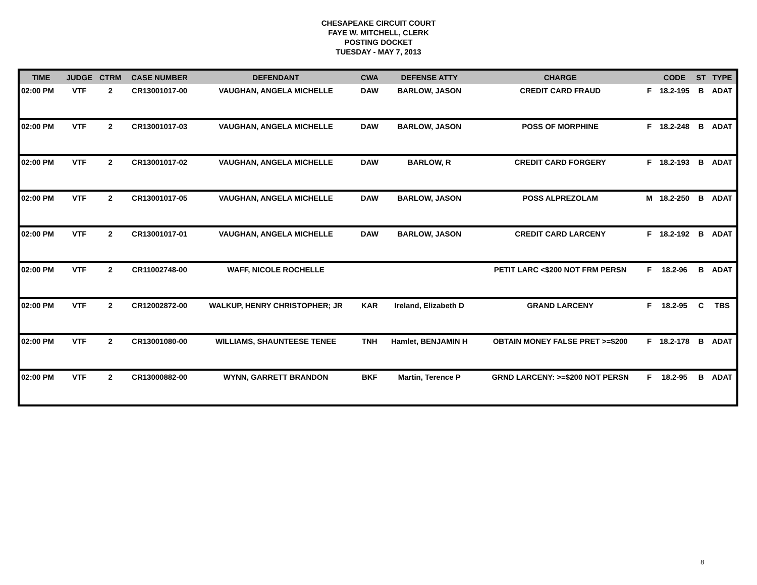CHESAPEAKE CIRCUIT COURT
FAYE W. MITCHELL, CLERK
POSTING DOCKET
TUESDAY - MAY 7, 2013
| TIME | JUDGE | CTRM | CASE NUMBER | DEFENDANT | CWA | DEFENSE ATTY | CHARGE | | CODE | ST | TYPE |
| --- | --- | --- | --- | --- | --- | --- | --- | --- | --- | --- | --- |
| 02:00 PM | VTF | 2 | CR13001017-00 | VAUGHAN, ANGELA MICHELLE | DAW | BARLOW, JASON | CREDIT CARD FRAUD | F | 18.2-195 | B | ADAT |
| 02:00 PM | VTF | 2 | CR13001017-03 | VAUGHAN, ANGELA MICHELLE | DAW | BARLOW, JASON | POSS OF MORPHINE | F | 18.2-248 | B | ADAT |
| 02:00 PM | VTF | 2 | CR13001017-02 | VAUGHAN, ANGELA MICHELLE | DAW | BARLOW, R | CREDIT CARD FORGERY | F | 18.2-193 | B | ADAT |
| 02:00 PM | VTF | 2 | CR13001017-05 | VAUGHAN, ANGELA MICHELLE | DAW | BARLOW, JASON | POSS ALPREZOLAM | M | 18.2-250 | B | ADAT |
| 02:00 PM | VTF | 2 | CR13001017-01 | VAUGHAN, ANGELA MICHELLE | DAW | BARLOW, JASON | CREDIT CARD LARCENY | F | 18.2-192 | B | ADAT |
| 02:00 PM | VTF | 2 | CR11002748-00 | WAFF, NICOLE ROCHELLE | | | PETIT LARC <$200 NOT FRM PERSN | F | 18.2-96 | B | ADAT |
| 02:00 PM | VTF | 2 | CR12002872-00 | WALKUP, HENRY CHRISTOPHER; JR | KAR | Ireland, Elizabeth D | GRAND LARCENY | F | 18.2-95 | C | TBS |
| 02:00 PM | VTF | 2 | CR13001080-00 | WILLIAMS, SHAUNTEESE TENEE | TNH | Hamlet, BENJAMIN H | OBTAIN MONEY FALSE PRET >=$200 | F | 18.2-178 | B | ADAT |
| 02:00 PM | VTF | 2 | CR13000882-00 | WYNN, GARRETT BRANDON | BKF | Martin, Terence P | GRND LARCENY: >=$200 NOT PERSN | F | 18.2-95 | B | ADAT |
8